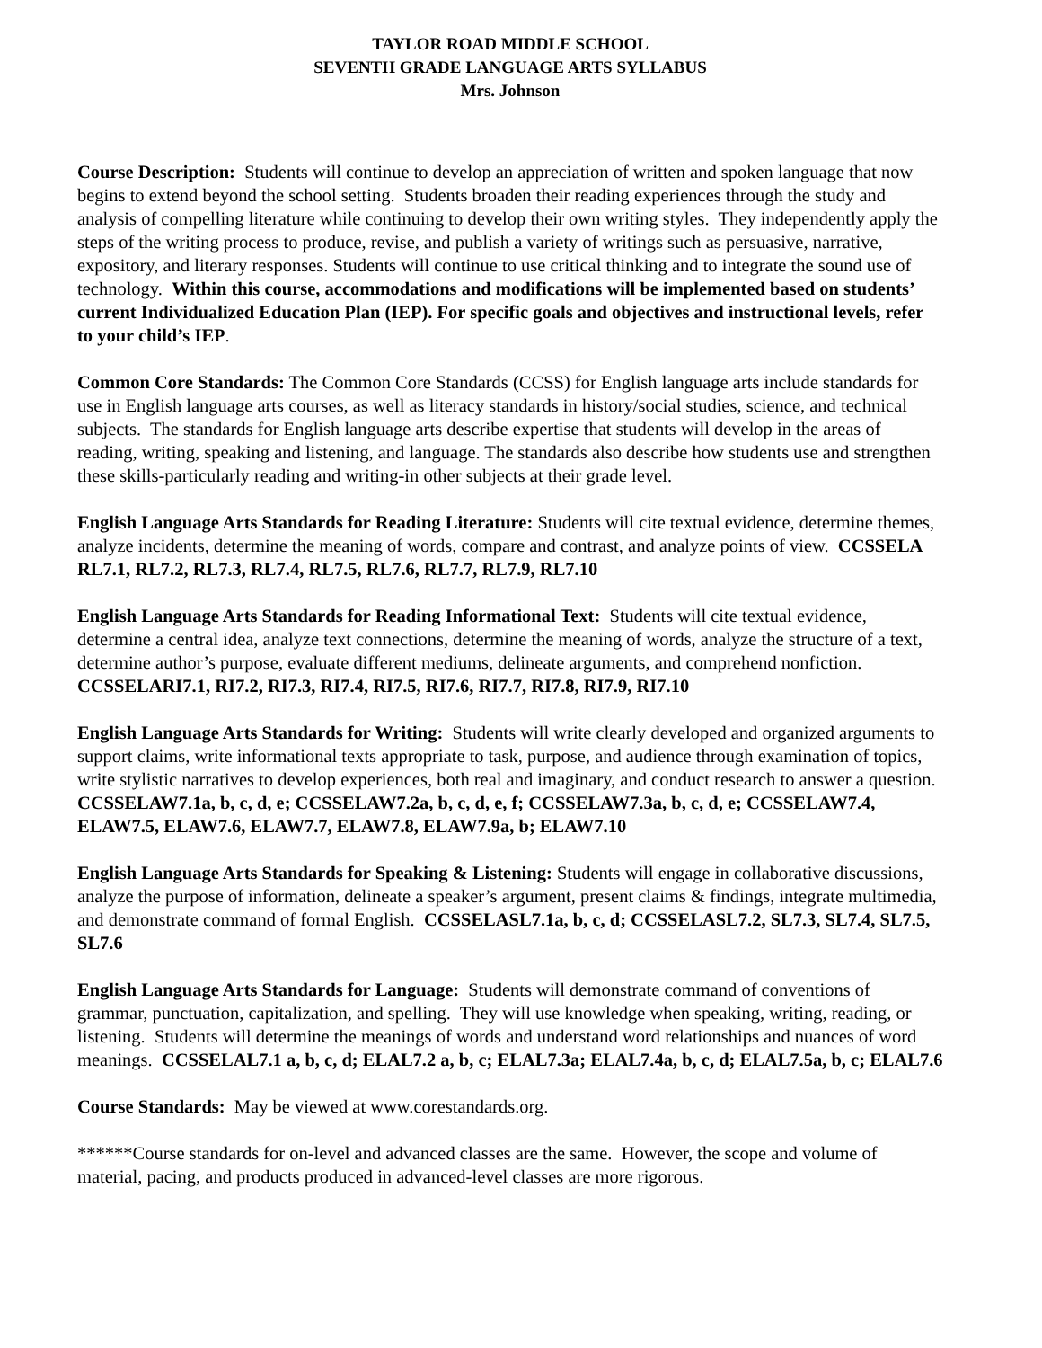TAYLOR ROAD MIDDLE SCHOOL
SEVENTH GRADE LANGUAGE ARTS SYLLABUS
Mrs. Johnson
Course Description: Students will continue to develop an appreciation of written and spoken language that now begins to extend beyond the school setting. Students broaden their reading experiences through the study and analysis of compelling literature while continuing to develop their own writing styles. They independently apply the steps of the writing process to produce, revise, and publish a variety of writings such as persuasive, narrative, expository, and literary responses. Students will continue to use critical thinking and to integrate the sound use of technology. Within this course, accommodations and modifications will be implemented based on students’ current Individualized Education Plan (IEP). For specific goals and objectives and instructional levels, refer to your child’s IEP.
Common Core Standards: The Common Core Standards (CCSS) for English language arts include standards for use in English language arts courses, as well as literacy standards in history/social studies, science, and technical subjects. The standards for English language arts describe expertise that students will develop in the areas of reading, writing, speaking and listening, and language. The standards also describe how students use and strengthen these skills-particularly reading and writing-in other subjects at their grade level.
English Language Arts Standards for Reading Literature: Students will cite textual evidence, determine themes, analyze incidents, determine the meaning of words, compare and contrast, and analyze points of view. CCSSELA RL7.1, RL7.2, RL7.3, RL7.4, RL7.5, RL7.6, RL7.7, RL7.9, RL7.10
English Language Arts Standards for Reading Informational Text: Students will cite textual evidence, determine a central idea, analyze text connections, determine the meaning of words, analyze the structure of a text, determine author’s purpose, evaluate different mediums, delineate arguments, and comprehend nonfiction. CCSSELARI7.1, RI7.2, RI7.3, RI7.4, RI7.5, RI7.6, RI7.7, RI7.8, RI7.9, RI7.10
English Language Arts Standards for Writing: Students will write clearly developed and organized arguments to support claims, write informational texts appropriate to task, purpose, and audience through examination of topics, write stylistic narratives to develop experiences, both real and imaginary, and conduct research to answer a question. CCSSELAW7.1a, b, c, d, e; CCSSELAW7.2a, b, c, d, e, f; CCSSELAW7.3a, b, c, d, e; CCSSELAW7.4, ELAW7.5, ELAW7.6, ELAW7.7, ELAW7.8, ELAW7.9a, b; ELAW7.10
English Language Arts Standards for Speaking & Listening: Students will engage in collaborative discussions, analyze the purpose of information, delineate a speaker’s argument, present claims & findings, integrate multimedia, and demonstrate command of formal English. CCSSELASL7.1a, b, c, d; CCSSELASL7.2, SL7.3, SL7.4, SL7.5, SL7.6
English Language Arts Standards for Language: Students will demonstrate command of conventions of grammar, punctuation, capitalization, and spelling. They will use knowledge when speaking, writing, reading, or listening. Students will determine the meanings of words and understand word relationships and nuances of word meanings. CCSSELAL7.1 a, b, c, d; ELAL7.2 a, b, c; ELAL7.3a; ELAL7.4a, b, c, d; ELAL7.5a, b, c; ELAL7.6
Course Standards: May be viewed at www.corestandards.org.
******Course standards for on-level and advanced classes are the same. However, the scope and volume of material, pacing, and products produced in advanced-level classes are more rigorous.